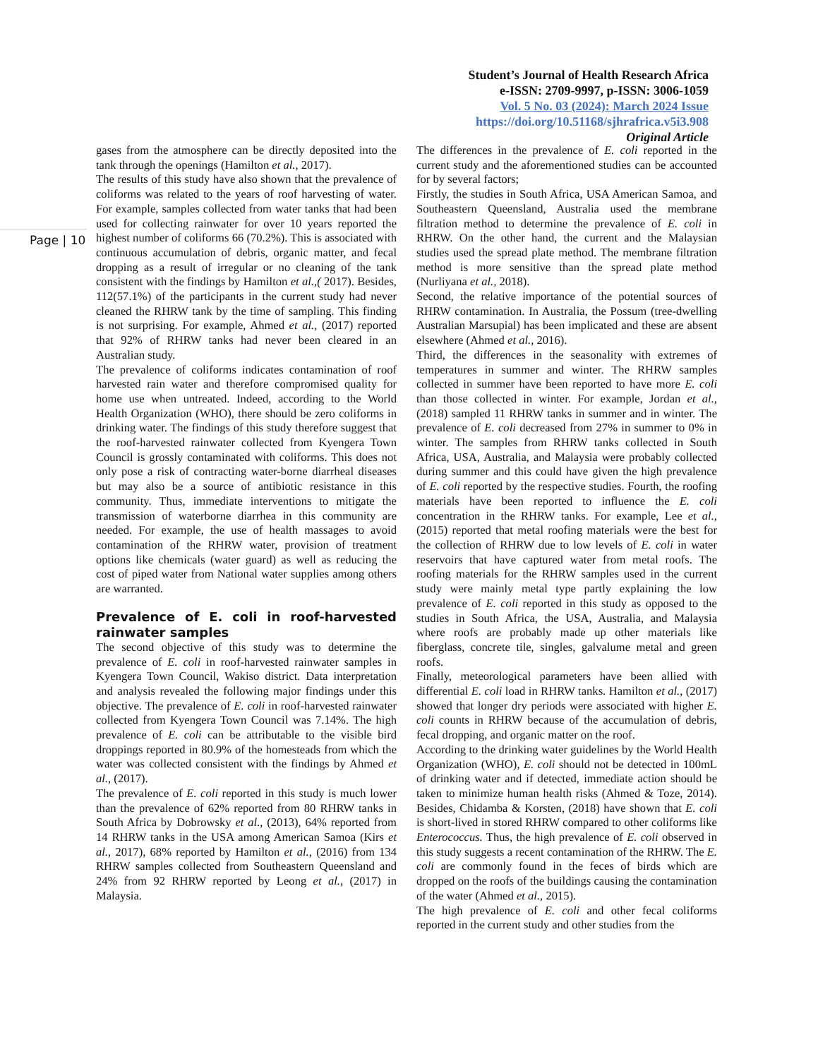Student’s Journal of Health Research Africa
e-ISSN: 2709-9997, p-ISSN: 3006-1059
Vol. 5 No. 03 (2024): March 2024 Issue
https://doi.org/10.51168/sjhrafrica.v5i3.908
Original Article
Page | 10
gases from the atmosphere can be directly deposited into the tank through the openings (Hamilton et al., 2017).
The results of this study have also shown that the prevalence of coliforms was related to the years of roof harvesting of water. For example, samples collected from water tanks that had been used for collecting rainwater for over 10 years reported the highest number of coliforms 66 (70.2%). This is associated with continuous accumulation of debris, organic matter, and fecal dropping as a result of irregular or no cleaning of the tank consistent with the findings by Hamilton et al.,( 2017). Besides, 112(57.1%) of the participants in the current study had never cleaned the RHRW tank by the time of sampling. This finding is not surprising. For example, Ahmed et al., (2017) reported that 92% of RHRW tanks had never been cleared in an Australian study.
The prevalence of coliforms indicates contamination of roof harvested rain water and therefore compromised quality for home use when untreated. Indeed, according to the World Health Organization (WHO), there should be zero coliforms in drinking water. The findings of this study therefore suggest that the roof-harvested rainwater collected from Kyengera Town Council is grossly contaminated with coliforms. This does not only pose a risk of contracting water-borne diarrheal diseases but may also be a source of antibiotic resistance in this community. Thus, immediate interventions to mitigate the transmission of waterborne diarrhea in this community are needed. For example, the use of health massages to avoid contamination of the RHRW water, provision of treatment options like chemicals (water guard) as well as reducing the cost of piped water from National water supplies among others are warranted.
Prevalence of E. coli in roof-harvested rainwater samples
The second objective of this study was to determine the prevalence of E. coli in roof-harvested rainwater samples in Kyengera Town Council, Wakiso district. Data interpretation and analysis revealed the following major findings under this objective. The prevalence of E. coli in roof-harvested rainwater collected from Kyengera Town Council was 7.14%. The high prevalence of E. coli can be attributable to the visible bird droppings reported in 80.9% of the homesteads from which the water was collected consistent with the findings by Ahmed et al., (2017).
The prevalence of E. coli reported in this study is much lower than the prevalence of 62% reported from 80 RHRW tanks in South Africa by Dobrowsky et al., (2013), 64% reported from 14 RHRW tanks in the USA among American Samoa (Kirs et al., 2017), 68% reported by Hamilton et al., (2016) from 134 RHRW samples collected from Southeastern Queensland and 24% from 92 RHRW reported by Leong et al., (2017) in Malaysia.
The differences in the prevalence of E. coli reported in the current study and the aforementioned studies can be accounted for by several factors;
Firstly, the studies in South Africa, USA American Samoa, and Southeastern Queensland, Australia used the membrane filtration method to determine the prevalence of E. coli in RHRW. On the other hand, the current and the Malaysian studies used the spread plate method. The membrane filtration method is more sensitive than the spread plate method (Nurliyana et al., 2018).
Second, the relative importance of the potential sources of RHRW contamination. In Australia, the Possum (tree-dwelling Australian Marsupial) has been implicated and these are absent elsewhere (Ahmed et al., 2016).
Third, the differences in the seasonality with extremes of temperatures in summer and winter. The RHRW samples collected in summer have been reported to have more E. coli than those collected in winter. For example, Jordan et al., (2018) sampled 11 RHRW tanks in summer and in winter. The prevalence of E. coli decreased from 27% in summer to 0% in winter. The samples from RHRW tanks collected in South Africa, USA, Australia, and Malaysia were probably collected during summer and this could have given the high prevalence of E. coli reported by the respective studies. Fourth, the roofing materials have been reported to influence the E. coli concentration in the RHRW tanks. For example, Lee et al., (2015) reported that metal roofing materials were the best for the collection of RHRW due to low levels of E. coli in water reservoirs that have captured water from metal roofs. The roofing materials for the RHRW samples used in the current study were mainly metal type partly explaining the low prevalence of E. coli reported in this study as opposed to the studies in South Africa, the USA, Australia, and Malaysia where roofs are probably made up other materials like fiberglass, concrete tile, singles, galvalume metal and green roofs.
Finally, meteorological parameters have been allied with differential E. coli load in RHRW tanks. Hamilton et al., (2017) showed that longer dry periods were associated with higher E. coli counts in RHRW because of the accumulation of debris, fecal dropping, and organic matter on the roof.
According to the drinking water guidelines by the World Health Organization (WHO), E. coli should not be detected in 100mL of drinking water and if detected, immediate action should be taken to minimize human health risks (Ahmed & Toze, 2014). Besides, Chidamba & Korsten, (2018) have shown that E. coli is short-lived in stored RHRW compared to other coliforms like Enterococcus. Thus, the high prevalence of E. coli observed in this study suggests a recent contamination of the RHRW. The E. coli are commonly found in the feces of birds which are dropped on the roofs of the buildings causing the contamination of the water (Ahmed et al., 2015).
The high prevalence of E. coli and other fecal coliforms reported in the current study and other studies from the